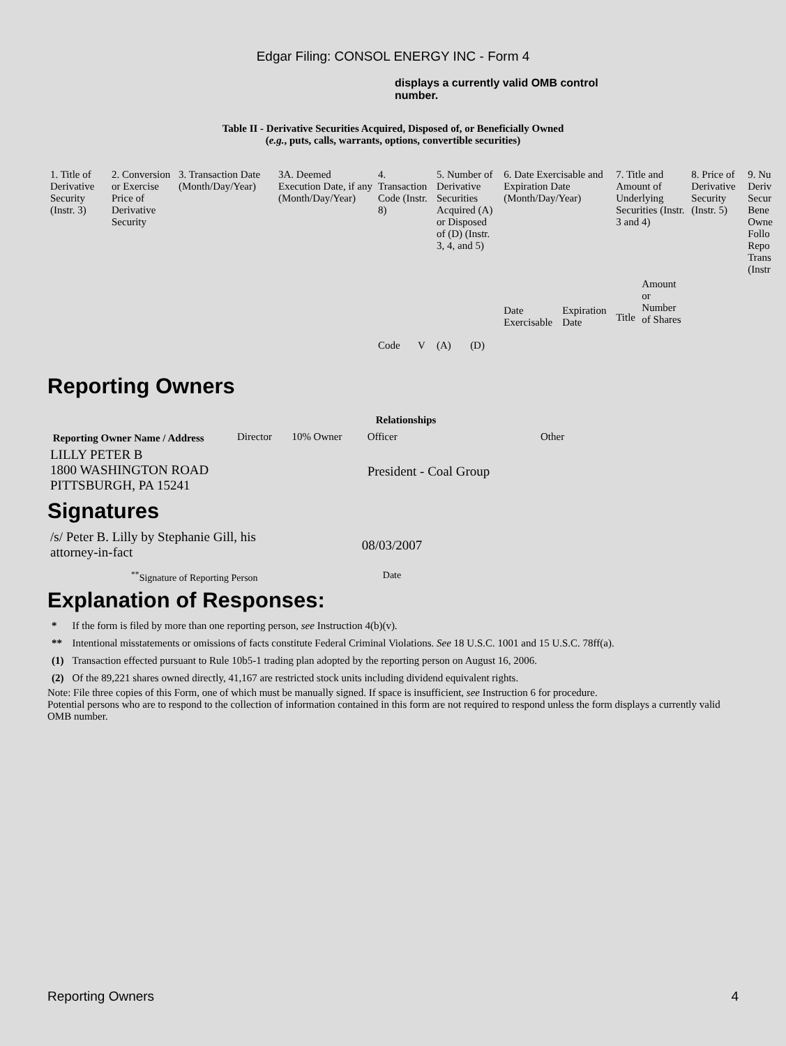Edgar Filing: CONSOL ENERGY INC - Form 4
displays a currently valid OMB control number.
Table II - Derivative Securities Acquired, Disposed of, or Beneficially Owned
(e.g., puts, calls, warrants, options, convertible securities)
| 1. Title of Derivative Security (Instr. 3) | 2. Conversion or Exercise Price of Derivative Security | 3. Transaction Date (Month/Day/Year) | 3A. Deemed Execution Date, if any (Month/Day/Year) | 4. Transaction Code (Instr. 8) | | 5. Number of Derivative Securities Acquired (A) or Disposed of (D) (Instr. 3, 4, and 5) | | 6. Date Exercisable and Expiration Date (Month/Day/Year) | | 7. Title and Amount of Underlying Securities (Instr. 3 and 4) | | 8. Price of Derivative Security (Instr. 5) | 9. Nu Deriv Secur Bene Owne Follo Repo Trans (Instr |
| | | | | Code | V | (A) | (D) | Date Exercisable | Expiration Date | Title | Amount or Number of Shares | | |
Reporting Owners
| Reporting Owner Name / Address | Relationships | | | |
| --- | --- | --- | --- | --- |
| | Director | 10% Owner | Officer | Other |
| LILLY PETER B 1800 WASHINGTON ROAD PITTSBURGH, PA 15241 | | | President - Coal Group | |
Signatures
| /s/ Peter B. Lilly by Stephanie Gill, his attorney-in-fact | 08/03/2007 |
| <sup>**</sup> Signature of Reporting Person | Date |
Explanation of Responses:
| * | If the form is filed by more than one reporting person, see Instruction 4(b)(v). |
| ** | Intentional misstatements or omissions of facts constitute Federal Criminal Violations. See 18 U.S.C. 1001 and 15 U.S.C. 78ff(a). |
| (1) | Transaction effected pursuant to Rule 10b5-1 trading plan adopted by the reporting person on August 16, 2006. |
| (2) | Of the 89,221 shares owned directly, 41,167 are restricted stock units including dividend equivalent rights. |
Note: File three copies of this Form, one of which must be manually signed. If space is insufficient, see Instruction 6 for procedure.
Potential persons who are to respond to the collection of information contained in this form are not required to respond unless the form displays a currently valid OMB number.
Reporting Owners 4